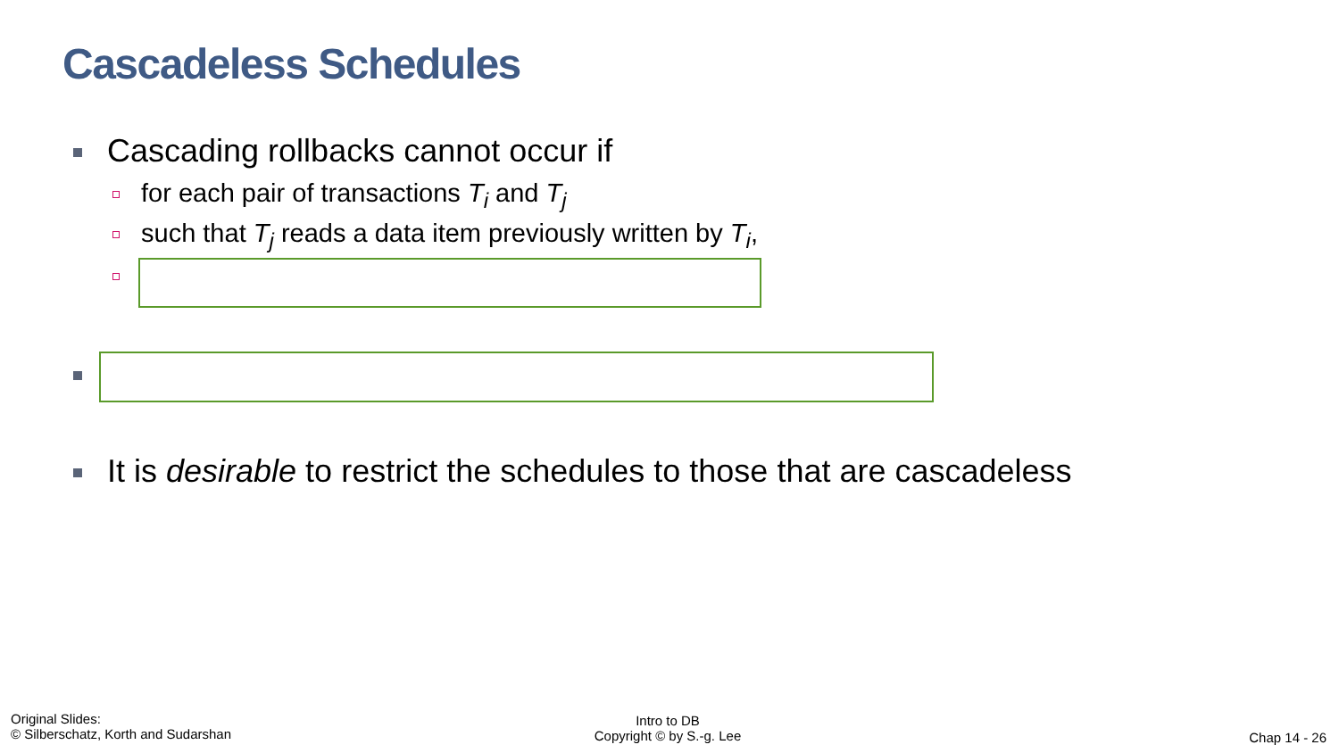Cascadeless Schedules
Cascading rollbacks cannot occur if
for each pair of transactions T<sub>i</sub> and T<sub>j</sub>
such that T<sub>j</sub> reads a data item previously written by T<sub>i</sub>,
It is desirable to restrict the schedules to those that are cascadeless
Original Slides:
© Silberschatz, Korth and Sudarshan
Intro to DB
Copyright © by S.-g. Lee
Chap 14 - 26